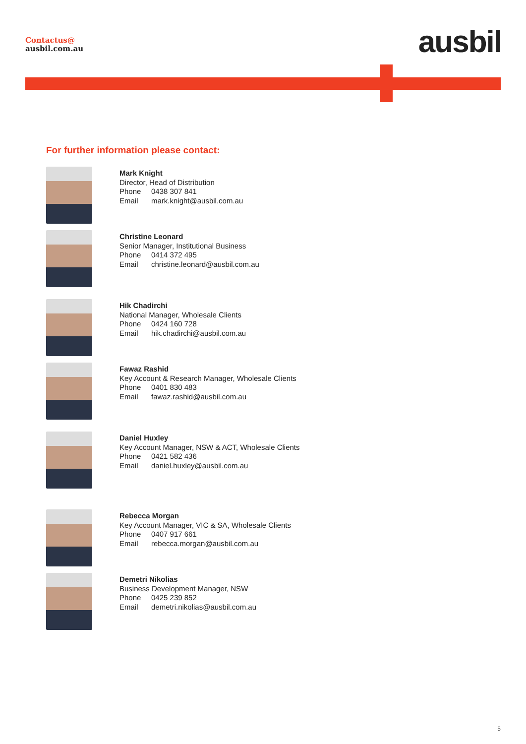Contactus@
ausbil.com.au
ausbil
For further information please contact:
Mark Knight
Director, Head of Distribution
Phone 0438 307 841
Email mark.knight@ausbil.com.au
Christine Leonard
Senior Manager, Institutional Business
Phone 0414 372 495
Email christine.leonard@ausbil.com.au
Hik Chadirchi
National Manager, Wholesale Clients
Phone 0424 160 728
Email hik.chadirchi@ausbil.com.au
Fawaz Rashid
Key Account & Research Manager, Wholesale Clients
Phone 0401 830 483
Email fawaz.rashid@ausbil.com.au
Daniel Huxley
Key Account Manager, NSW & ACT, Wholesale Clients
Phone 0421 582 436
Email daniel.huxley@ausbil.com.au
Rebecca Morgan
Key Account Manager, VIC & SA, Wholesale Clients
Phone 0407 917 661
Email rebecca.morgan@ausbil.com.au
Demetri Nikolias
Business Development Manager, NSW
Phone 0425 239 852
Email demetri.nikolias@ausbil.com.au
5